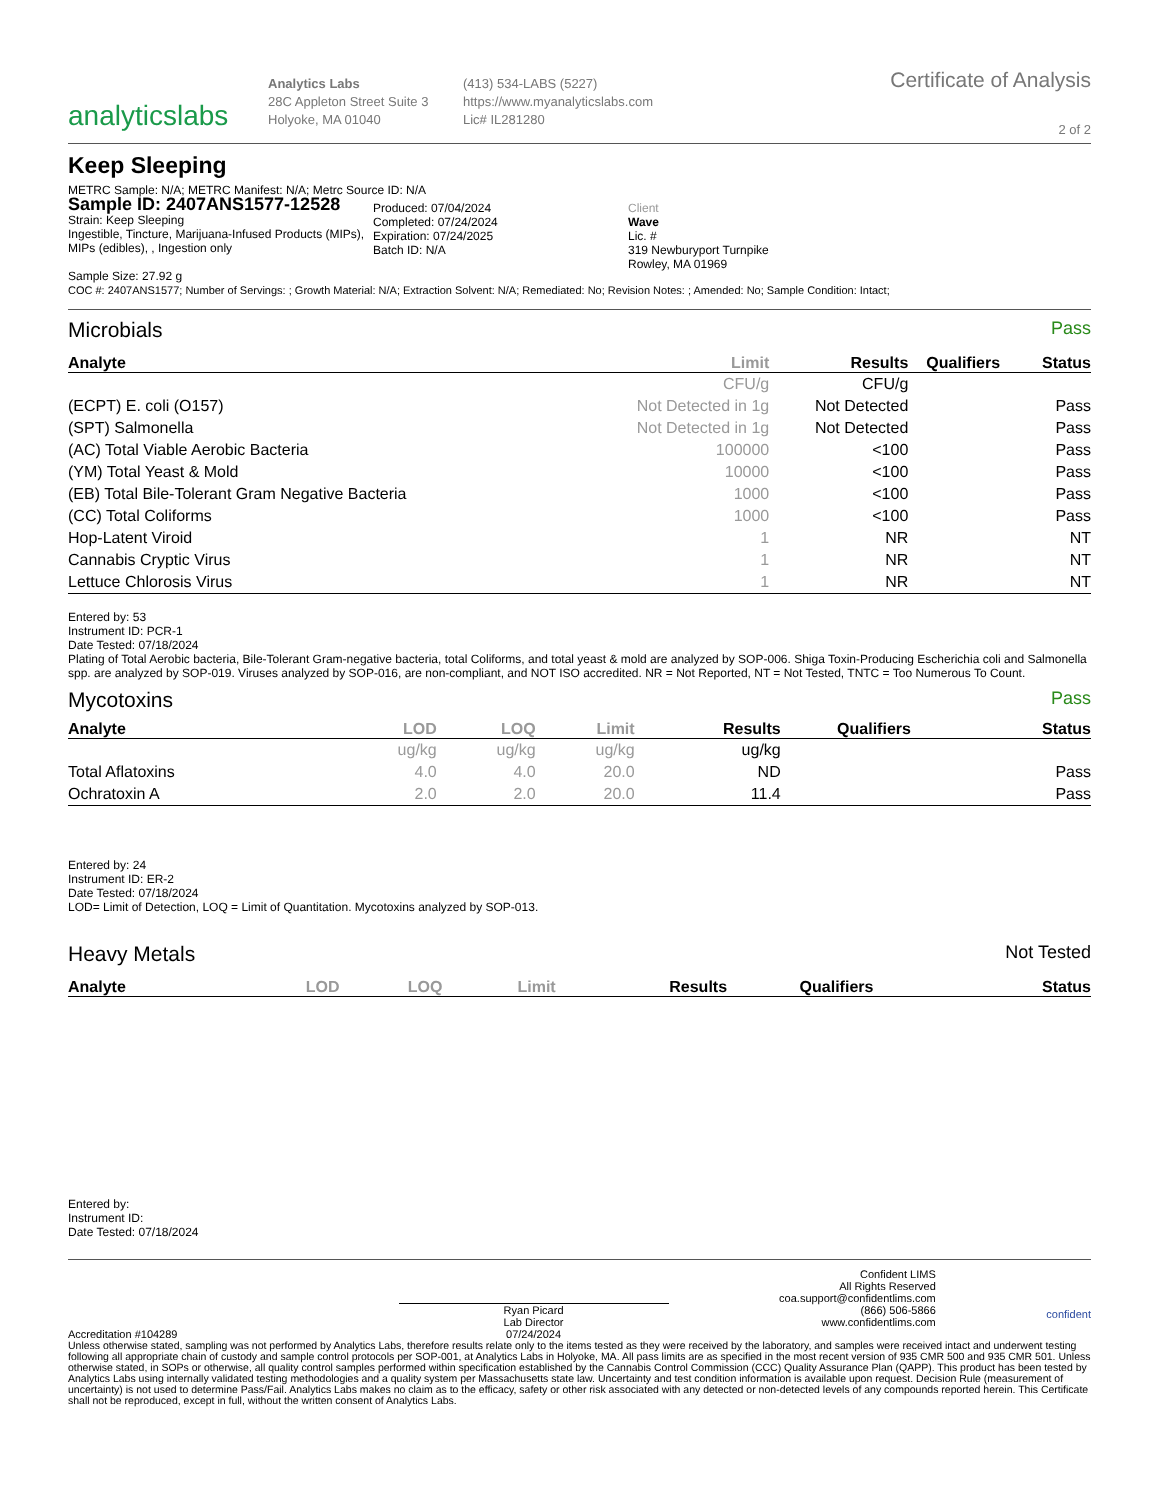analyticslabs
Analytics Labs
28C Appleton Street Suite 3
Holyoke, MA 01040
(413) 534-LABS (5227)
https://www.myanalyticslabs.com
Lic# IL281280
Certificate of Analysis
2 of 2
Keep Sleeping
METRC Sample: N/A; METRC Manifest: N/A; Metrc Source ID: N/A
Sample ID: 2407ANS1577-12528
Strain: Keep Sleeping
Ingestible, Tincture, Marijuana-Infused Products (MIPs), MIPs (edibles), , Ingestion only
Sample Size: 27.92 g
Produced: 07/04/2024
Completed: 07/24/2024
Expiration: 07/24/2025
Batch ID: N/A
Client
Wave
Lic. #
319 Newburyport Turnpike
Rowley, MA 01969
COC #: 2407ANS1577; Number of Servings: ; Growth Material: N/A; Extraction Solvent: N/A; Remediated: No; Revision Notes: ; Amended: No; Sample Condition: Intact;
Microbials Pass
| Analyte | Limit | Results | Qualifiers | Status |
| --- | --- | --- | --- | --- |
| | CFU/g | CFU/g | | |
| (ECPT) E. coli (O157) | Not Detected in 1g | Not Detected | | Pass |
| (SPT) Salmonella | Not Detected in 1g | Not Detected | | Pass |
| (AC) Total Viable Aerobic Bacteria | 100000 | <100 | | Pass |
| (YM) Total Yeast & Mold | 10000 | <100 | | Pass |
| (EB) Total Bile-Tolerant Gram Negative Bacteria | 1000 | <100 | | Pass |
| (CC) Total Coliforms | 1000 | <100 | | Pass |
| Hop-Latent Viroid | 1 | NR | | NT |
| Cannabis Cryptic Virus | 1 | NR | | NT |
| Lettuce Chlorosis Virus | 1 | NR | | NT |
Entered by: 53
Instrument ID: PCR-1
Date Tested: 07/18/2024
Plating of Total Aerobic bacteria, Bile-Tolerant Gram-negative bacteria, total Coliforms, and total yeast & mold are analyzed by SOP-006. Shiga Toxin-Producing Escherichia coli and Salmonella spp. are analyzed by SOP-019. Viruses analyzed by SOP-016, are non-compliant, and NOT ISO accredited. NR = Not Reported, NT = Not Tested, TNTC = Too Numerous To Count.
Mycotoxins Pass
| Analyte | LOD | LOQ | Limit | Results | Qualifiers | Status |
| --- | --- | --- | --- | --- | --- | --- |
| | ug/kg | ug/kg | ug/kg | ug/kg | | |
| Total Aflatoxins | 4.0 | 4.0 | 20.0 | ND | | Pass |
| Ochratoxin A | 2.0 | 2.0 | 20.0 | 11.4 | | Pass |
Entered by: 24
Instrument ID: ER-2
Date Tested: 07/18/2024
LOD= Limit of Detection, LOQ = Limit of Quantitation. Mycotoxins analyzed by SOP-013.
Heavy Metals Not Tested
| Analyte | LOD | LOQ | Limit | Results | Qualifiers | Status |
| --- | --- | --- | --- | --- | --- | --- |
Entered by:
Instrument ID:
Date Tested: 07/18/2024
Accreditation #104289
Ryan Picard
Lab Director
07/24/2024
Confident LIMS
All Rights Reserved
coa.support@confidentlims.com
(866) 506-5866
www.confidentlims.com
confident
Unless otherwise stated, sampling was not performed by Analytics Labs, therefore results relate only to the items tested as they were received by the laboratory, and samples were received intact and underwent testing following all appropriate chain of custody and sample control protocols per SOP-001, at Analytics Labs in Holyoke, MA. All pass limits are as specified in the most recent version of 935 CMR 500 and 935 CMR 501. Unless otherwise stated, in SOPs or otherwise, all quality control samples performed within specification established by the Cannabis Control Commission (CCC) Quality Assurance Plan (QAPP). This product has been tested by Analytics Labs using internally validated testing methodologies and a quality system per Massachusetts state law. Uncertainty and test condition information is available upon request. Decision Rule (measurement of uncertainty) is not used to determine Pass/Fail. Analytics Labs makes no claim as to the efficacy, safety or other risk associated with any detected or non-detected levels of any compounds reported herein. This Certificate shall not be reproduced, except in full, without the written consent of Analytics Labs.